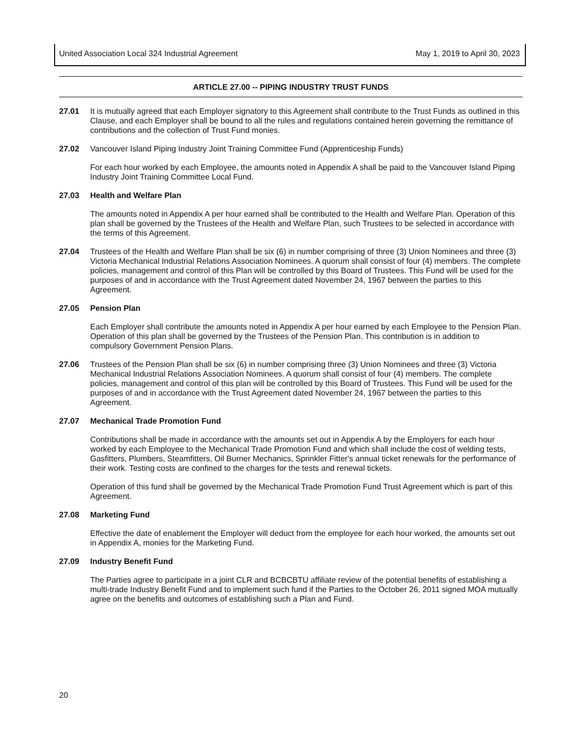United Association Local 324 Industrial Agreement May 1, 2019 to April 30, 2023
ARTICLE 27.00 -- PIPING INDUSTRY TRUST FUNDS
27.01 It is mutually agreed that each Employer signatory to this Agreement shall contribute to the Trust Funds as outlined in this Clause, and each Employer shall be bound to all the rules and regulations contained herein governing the remittance of contributions and the collection of Trust Fund monies.
27.02 Vancouver Island Piping Industry Joint Training Committee Fund (Apprenticeship Funds)
For each hour worked by each Employee, the amounts noted in Appendix A shall be paid to the Vancouver Island Piping Industry Joint Training Committee Local Fund.
27.03 Health and Welfare Plan
The amounts noted in Appendix A per hour earned shall be contributed to the Health and Welfare Plan. Operation of this plan shall be governed by the Trustees of the Health and Welfare Plan, such Trustees to be selected in accordance with the terms of this Agreement.
27.04 Trustees of the Health and Welfare Plan shall be six (6) in number comprising of three (3) Union Nominees and three (3) Victoria Mechanical Industrial Relations Association Nominees. A quorum shall consist of four (4) members. The complete policies, management and control of this Plan will be controlled by this Board of Trustees. This Fund will be used for the purposes of and in accordance with the Trust Agreement dated November 24, 1967 between the parties to this Agreement.
27.05 Pension Plan
Each Employer shall contribute the amounts noted in Appendix A per hour earned by each Employee to the Pension Plan. Operation of this plan shall be governed by the Trustees of the Pension Plan. This contribution is in addition to compulsory Government Pension Plans.
27.06 Trustees of the Pension Plan shall be six (6) in number comprising three (3) Union Nominees and three (3) Victoria Mechanical Industrial Relations Association Nominees. A quorum shall consist of four (4) members. The complete policies, management and control of this plan will be controlled by this Board of Trustees. This Fund will be used for the purposes of and in accordance with the Trust Agreement dated November 24, 1967 between the parties to this Agreement.
27.07 Mechanical Trade Promotion Fund
Contributions shall be made in accordance with the amounts set out in Appendix A by the Employers for each hour worked by each Employee to the Mechanical Trade Promotion Fund and which shall include the cost of welding tests, Gasfitters, Plumbers, Steamfitters, Oil Burner Mechanics, Sprinkler Fitter's annual ticket renewals for the performance of their work. Testing costs are confined to the charges for the tests and renewal tickets.
Operation of this fund shall be governed by the Mechanical Trade Promotion Fund Trust Agreement which is part of this Agreement.
27.08 Marketing Fund
Effective the date of enablement the Employer will deduct from the employee for each hour worked, the amounts set out in Appendix A, monies for the Marketing Fund.
27.09 Industry Benefit Fund
The Parties agree to participate in a joint CLR and BCBCBTU affiliate review of the potential benefits of establishing a multi-trade Industry Benefit Fund and to implement such fund if the Parties to the October 26, 2011 signed MOA mutually agree on the benefits and outcomes of establishing such a Plan and Fund.
20